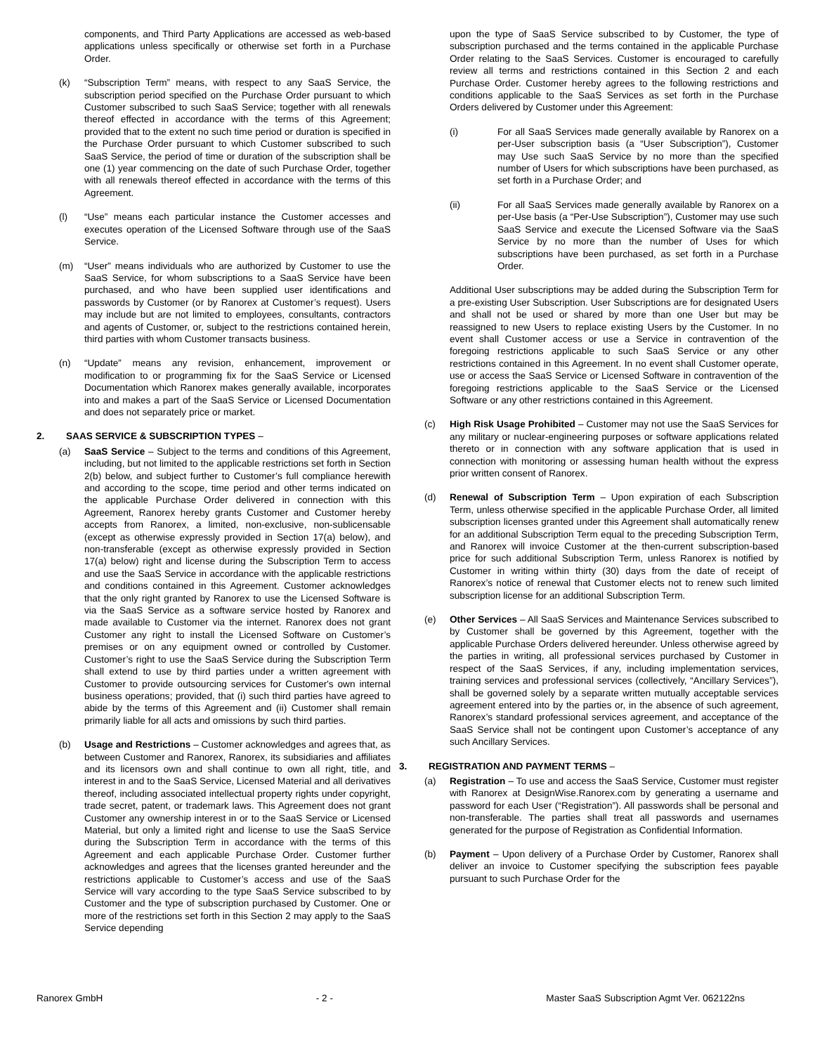components, and Third Party Applications are accessed as web-based applications unless specifically or otherwise set forth in a Purchase Order.
(k) “Subscription Term” means, with respect to any SaaS Service, the subscription period specified on the Purchase Order pursuant to which Customer subscribed to such SaaS Service; together with all renewals thereof effected in accordance with the terms of this Agreement; provided that to the extent no such time period or duration is specified in the Purchase Order pursuant to which Customer subscribed to such SaaS Service, the period of time or duration of the subscription shall be one (1) year commencing on the date of such Purchase Order, together with all renewals thereof effected in accordance with the terms of this Agreement.
(l) “Use” means each particular instance the Customer accesses and executes operation of the Licensed Software through use of the SaaS Service.
(m) “User” means individuals who are authorized by Customer to use the SaaS Service, for whom subscriptions to a SaaS Service have been purchased, and who have been supplied user identifications and passwords by Customer (or by Ranorex at Customer’s request). Users may include but are not limited to employees, consultants, contractors and agents of Customer, or, subject to the restrictions contained herein, third parties with whom Customer transacts business.
(n) “Update” means any revision, enhancement, improvement or modification to or programming fix for the SaaS Service or Licensed Documentation which Ranorex makes generally available, incorporates into and makes a part of the SaaS Service or Licensed Documentation and does not separately price or market.
2. SAAS SERVICE & SUBSCRIPTION TYPES –
(a) SaaS Service – Subject to the terms and conditions of this Agreement, including, but not limited to the applicable restrictions set forth in Section 2(b) below, and subject further to Customer’s full compliance herewith and according to the scope, time period and other terms indicated on the applicable Purchase Order delivered in connection with this Agreement, Ranorex hereby grants Customer and Customer hereby accepts from Ranorex, a limited, non-exclusive, non-sublicensable (except as otherwise expressly provided in Section 17(a) below), and non-transferable (except as otherwise expressly provided in Section 17(a) below) right and license during the Subscription Term to access and use the SaaS Service in accordance with the applicable restrictions and conditions contained in this Agreement. Customer acknowledges that the only right granted by Ranorex to use the Licensed Software is via the SaaS Service as a software service hosted by Ranorex and made available to Customer via the internet. Ranorex does not grant Customer any right to install the Licensed Software on Customer’s premises or on any equipment owned or controlled by Customer. Customer’s right to use the SaaS Service during the Subscription Term shall extend to use by third parties under a written agreement with Customer to provide outsourcing services for Customer's own internal business operations; provided, that (i) such third parties have agreed to abide by the terms of this Agreement and (ii) Customer shall remain primarily liable for all acts and omissions by such third parties.
(b) Usage and Restrictions – Customer acknowledges and agrees that, as between Customer and Ranorex, Ranorex, its subsidiaries and affiliates and its licensors own and shall continue to own all right, title, and interest in and to the SaaS Service, Licensed Material and all derivatives thereof, including associated intellectual property rights under copyright, trade secret, patent, or trademark laws. This Agreement does not grant Customer any ownership interest in or to the SaaS Service or Licensed Material, but only a limited right and license to use the SaaS Service during the Subscription Term in accordance with the terms of this Agreement and each applicable Purchase Order. Customer further acknowledges and agrees that the licenses granted hereunder and the restrictions applicable to Customer’s access and use of the SaaS Service will vary according to the type SaaS Service subscribed to by Customer and the type of subscription purchased by Customer. One or more of the restrictions set forth in this Section 2 may apply to the SaaS Service depending
upon the type of SaaS Service subscribed to by Customer, the type of subscription purchased and the terms contained in the applicable Purchase Order relating to the SaaS Services. Customer is encouraged to carefully review all terms and restrictions contained in this Section 2 and each Purchase Order. Customer hereby agrees to the following restrictions and conditions applicable to the SaaS Services as set forth in the Purchase Orders delivered by Customer under this Agreement:
(i) For all SaaS Services made generally available by Ranorex on a per-User subscription basis (a “User Subscription”), Customer may Use such SaaS Service by no more than the specified number of Users for which subscriptions have been purchased, as set forth in a Purchase Order; and
(ii) For all SaaS Services made generally available by Ranorex on a per-Use basis (a “Per-Use Subscription”), Customer may use such SaaS Service and execute the Licensed Software via the SaaS Service by no more than the number of Uses for which subscriptions have been purchased, as set forth in a Purchase Order.
Additional User subscriptions may be added during the Subscription Term for a pre-existing User Subscription. User Subscriptions are for designated Users and shall not be used or shared by more than one User but may be reassigned to new Users to replace existing Users by the Customer. In no event shall Customer access or use a Service in contravention of the foregoing restrictions applicable to such SaaS Service or any other restrictions contained in this Agreement. In no event shall Customer operate, use or access the SaaS Service or Licensed Software in contravention of the foregoing restrictions applicable to the SaaS Service or the Licensed Software or any other restrictions contained in this Agreement.
(c) High Risk Usage Prohibited – Customer may not use the SaaS Services for any military or nuclear-engineering purposes or software applications related thereto or in connection with any software application that is used in connection with monitoring or assessing human health without the express prior written consent of Ranorex.
(d) Renewal of Subscription Term – Upon expiration of each Subscription Term, unless otherwise specified in the applicable Purchase Order, all limited subscription licenses granted under this Agreement shall automatically renew for an additional Subscription Term equal to the preceding Subscription Term, and Ranorex will invoice Customer at the then-current subscription-based price for such additional Subscription Term, unless Ranorex is notified by Customer in writing within thirty (30) days from the date of receipt of Ranorex’s notice of renewal that Customer elects not to renew such limited subscription license for an additional Subscription Term.
(e) Other Services – All SaaS Services and Maintenance Services subscribed to by Customer shall be governed by this Agreement, together with the applicable Purchase Orders delivered hereunder. Unless otherwise agreed by the parties in writing, all professional services purchased by Customer in respect of the SaaS Services, if any, including implementation services, training services and professional services (collectively, “Ancillary Services”), shall be governed solely by a separate written mutually acceptable services agreement entered into by the parties or, in the absence of such agreement, Ranorex’s standard professional services agreement, and acceptance of the SaaS Service shall not be contingent upon Customer’s acceptance of any such Ancillary Services.
3. REGISTRATION AND PAYMENT TERMS –
(a) Registration – To use and access the SaaS Service, Customer must register with Ranorex at DesignWise.Ranorex.com by generating a username and password for each User (“Registration”). All passwords shall be personal and non-transferable. The parties shall treat all passwords and usernames generated for the purpose of Registration as Confidential Information.
(b) Payment – Upon delivery of a Purchase Order by Customer, Ranorex shall deliver an invoice to Customer specifying the subscription fees payable pursuant to such Purchase Order for the
Ranorex GmbH - 2 - Master SaaS Subscription Agmt Ver. 062122ns